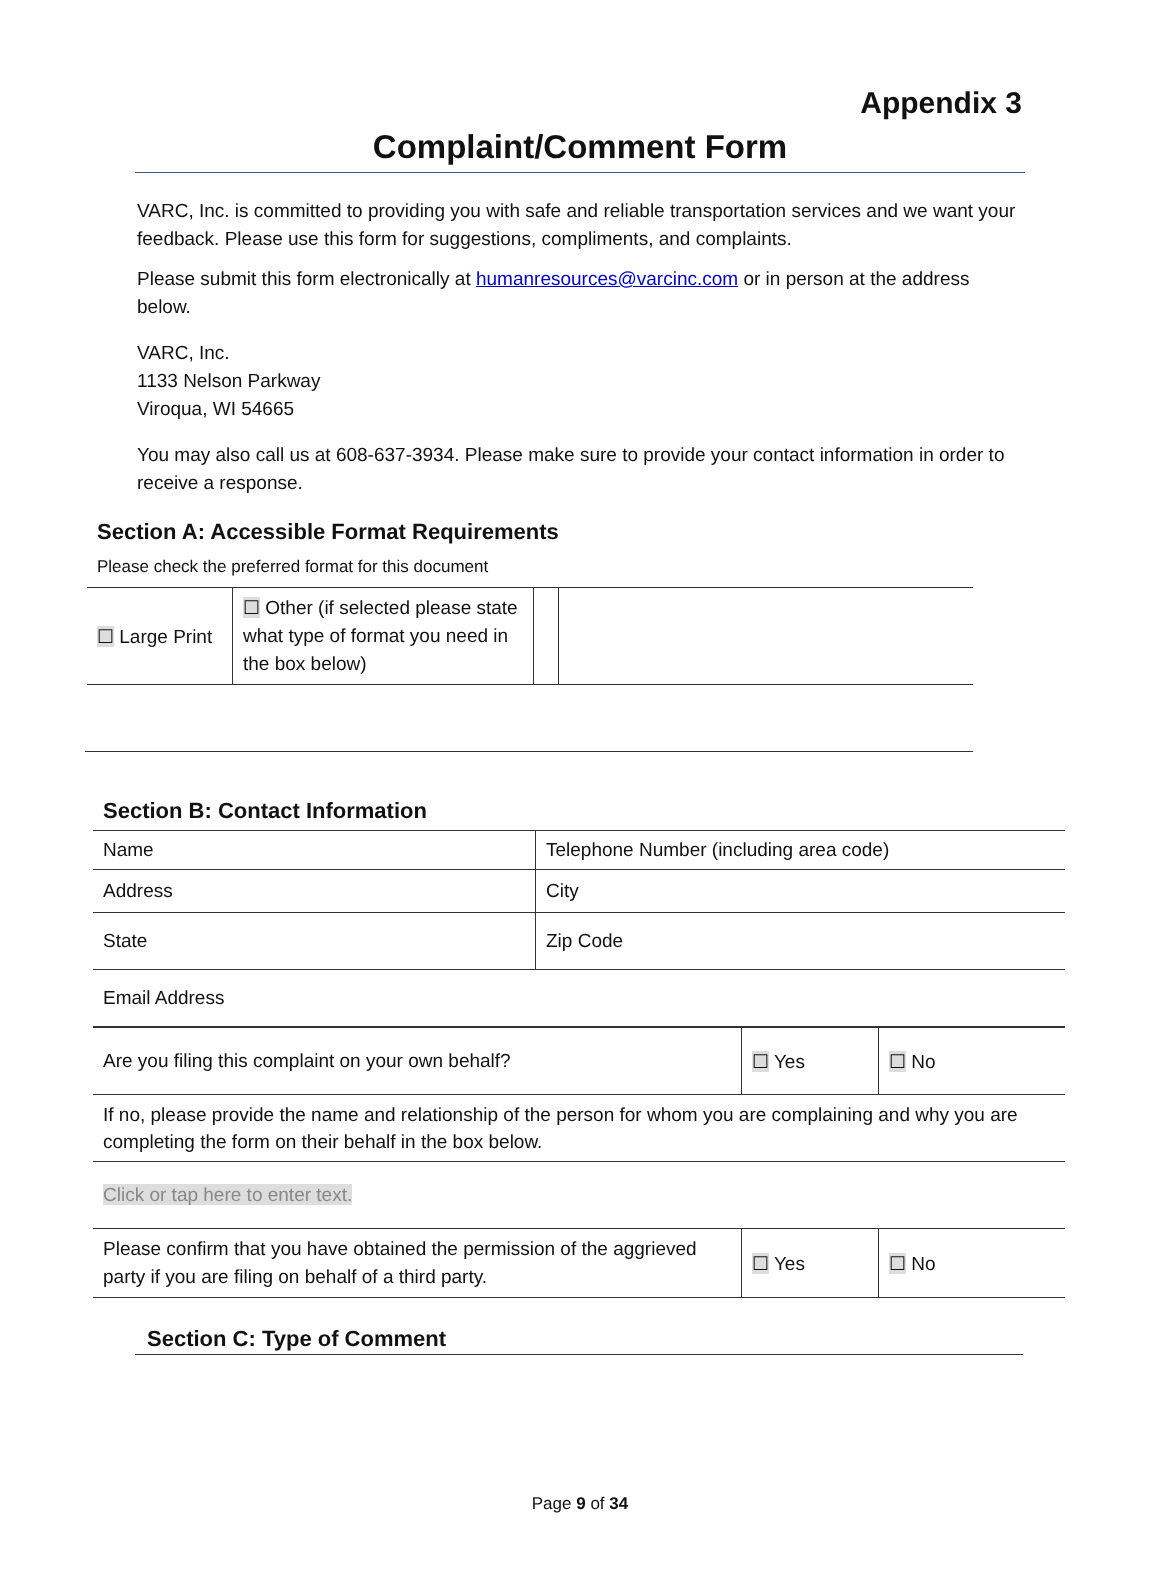Appendix 3
Complaint/Comment Form
VARC, Inc. is committed to providing you with safe and reliable transportation services and we want your feedback. Please use this form for suggestions, compliments, and complaints.
Please submit this form electronically at humanresources@varcinc.com or in person at the address below.
VARC, Inc.
1133 Nelson Parkway
Viroqua, WI 54665
You may also call us at 608-637-3934. Please make sure to provide your contact information in order to receive a response.
Section A: Accessible Format Requirements
Please check the preferred format for this document
| ☐ Large Print | ☐ Other (if selected please state what type of format you need in the box below) | | |
Section B: Contact Information
| Name | Telephone Number (including area code) |
| Address | City |
| State | Zip Code |
| Email Address | |
| Are you filing this complaint on your own behalf? | ☐ Yes | ☐ No |
| If no, please provide the name and relationship of the person for whom you are complaining and why you are completing the form on their behalf in the box below. | | |
| Click or tap here to enter text. | | |
| Please confirm that you have obtained the permission of the aggrieved party if you are filing on behalf of a third party. | ☐ Yes | ☐ No |
Section C: Type of Comment
Page 9 of 34